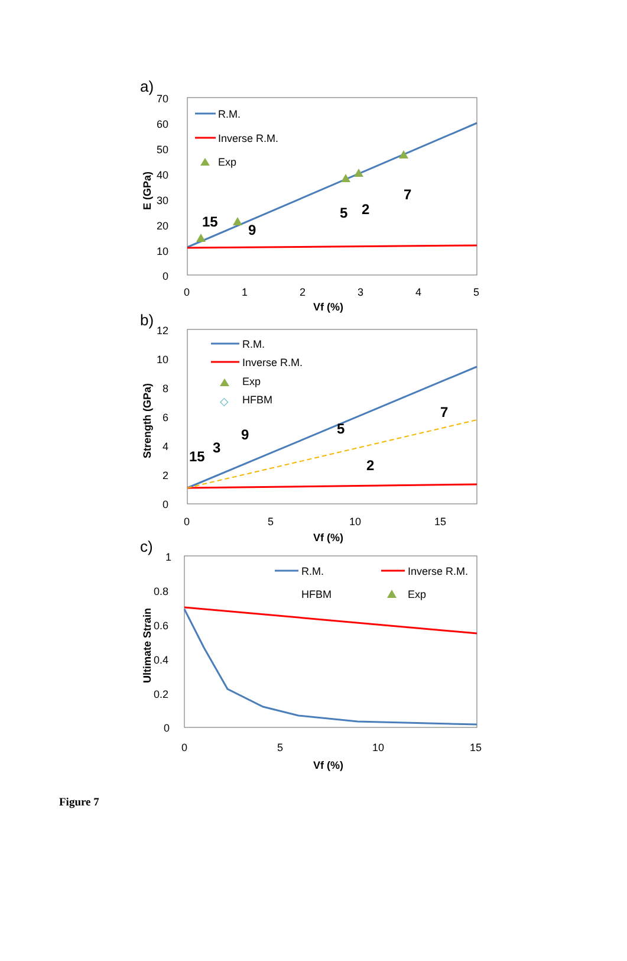a)
70
60
50
40
30
20
10
0
0
1
2
3
4
5
Vf (%)
E (GPa)
R.M.
Inverse R.M.
Exp
15
9
5
2
7
b)
12
10
8
6
4
2
0
0
5
10
15
Vf (%)
Strength (GPa)
R.M.
Inverse R.M.
Exp
HFBM
15
3
9
5
2
7
c)
1
0.8
0.6
0.4
0.2
0
0
5
10
15
Vf (%)
Ultimate Strain
R.M.
Inverse R.M.
HFBM
Exp
Figure 7